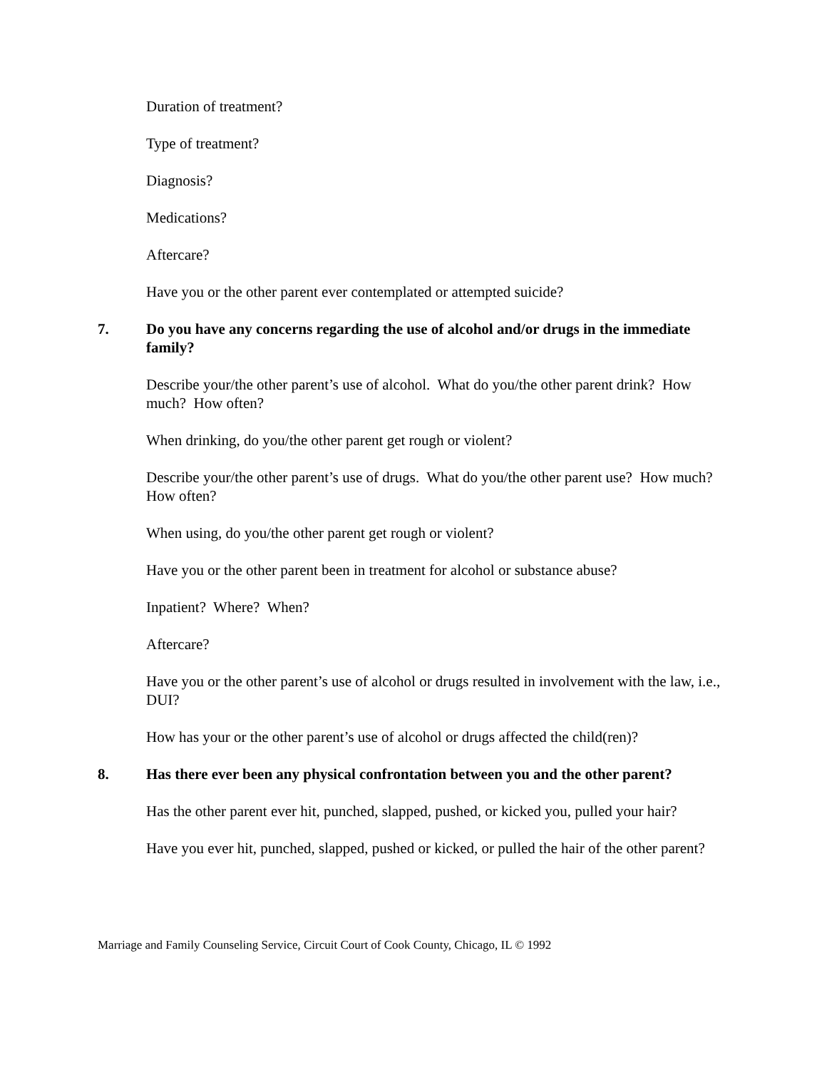Duration of treatment?
Type of treatment?
Diagnosis?
Medications?
Aftercare?
Have you or the other parent ever contemplated or attempted suicide?
7. Do you have any concerns regarding the use of alcohol and/or drugs in the immediate family?
Describe your/the other parent’s use of alcohol. What do you/the other parent drink? How much? How often?
When drinking, do you/the other parent get rough or violent?
Describe your/the other parent’s use of drugs. What do you/the other parent use? How much? How often?
When using, do you/the other parent get rough or violent?
Have you or the other parent been in treatment for alcohol or substance abuse?
Inpatient? Where? When?
Aftercare?
Have you or the other parent’s use of alcohol or drugs resulted in involvement with the law, i.e., DUI?
How has your or the other parent’s use of alcohol or drugs affected the child(ren)?
8. Has there ever been any physical confrontation between you and the other parent?
Has the other parent ever hit, punched, slapped, pushed, or kicked you, pulled your hair?
Have you ever hit, punched, slapped, pushed or kicked, or pulled the hair of the other parent?
Marriage and Family Counseling Service, Circuit Court of Cook County, Chicago, IL © 1992